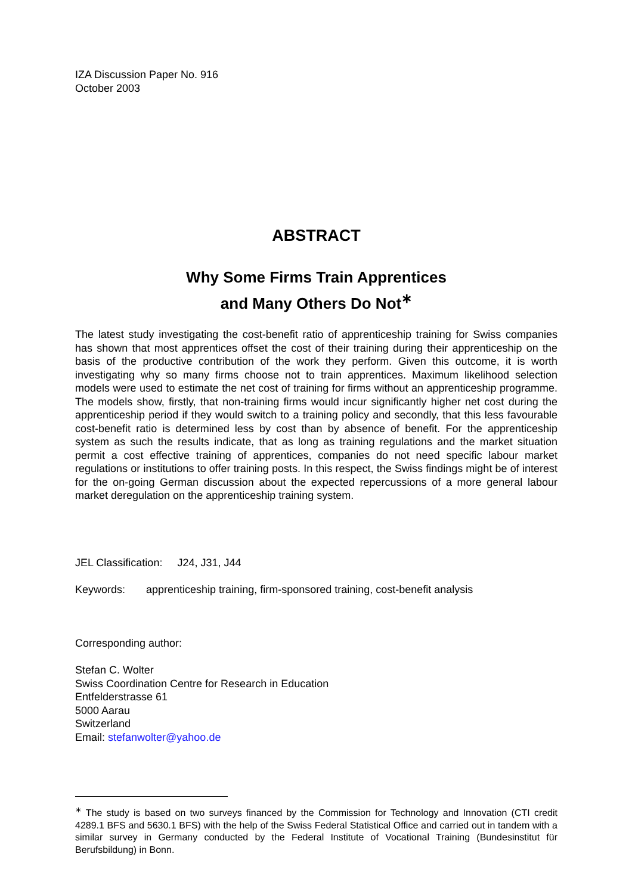IZA Discussion Paper No. 916
October 2003
ABSTRACT
Why Some Firms Train Apprentices
and Many Others Do Not<sup>∗</sup>
The latest study investigating the cost-benefit ratio of apprenticeship training for Swiss companies has shown that most apprentices offset the cost of their training during their apprenticeship on the basis of the productive contribution of the work they perform. Given this outcome, it is worth investigating why so many firms choose not to train apprentices. Maximum likelihood selection models were used to estimate the net cost of training for firms without an apprenticeship programme. The models show, firstly, that non-training firms would incur significantly higher net cost during the apprenticeship period if they would switch to a training policy and secondly, that this less favourable cost-benefit ratio is determined less by cost than by absence of benefit. For the apprenticeship system as such the results indicate, that as long as training regulations and the market situation permit a cost effective training of apprentices, companies do not need specific labour market regulations or institutions to offer training posts. In this respect, the Swiss findings might be of interest for the on-going German discussion about the expected repercussions of a more general labour market deregulation on the apprenticeship training system.
JEL Classification: J24, J31, J44
Keywords: apprenticeship training, firm-sponsored training, cost-benefit analysis
Corresponding author:
Stefan C. Wolter
Swiss Coordination Centre for Research in Education
Entfelderstrasse 61
5000 Aarau
Switzerland
Email: stefanwolter@yahoo.de
<sup>∗</sup> The study is based on two surveys financed by the Commission for Technology and Innovation (CTI credit 4289.1 BFS and 5630.1 BFS) with the help of the Swiss Federal Statistical Office and carried out in tandem with a similar survey in Germany conducted by the Federal Institute of Vocational Training (Bundesinstitut für Berufsbildung) in Bonn.